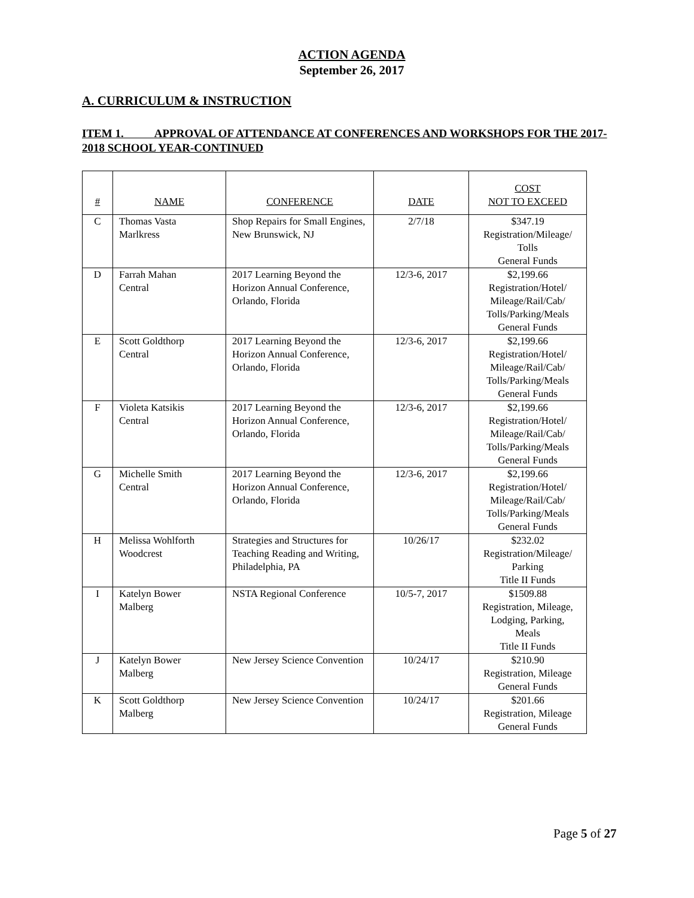ACTION AGENDA
September 26, 2017
A. CURRICULUM & INSTRUCTION
ITEM 1. APPROVAL OF ATTENDANCE AT CONFERENCES AND WORKSHOPS FOR THE 2017-2018 SCHOOL YEAR-CONTINUED
| # | NAME | CONFERENCE | DATE | COST NOT TO EXCEED |
| --- | --- | --- | --- | --- |
| C | Thomas Vasta Marlkress | Shop Repairs for Small Engines, New Brunswick, NJ | 2/7/18 | $347.19 Registration/Mileage/ Tolls General Funds |
| D | Farrah Mahan Central | 2017 Learning Beyond the Horizon Annual Conference, Orlando, Florida | 12/3-6, 2017 | $2,199.66 Registration/Hotel/ Mileage/Rail/Cab/ Tolls/Parking/Meals General Funds |
| E | Scott Goldthorp Central | 2017 Learning Beyond the Horizon Annual Conference, Orlando, Florida | 12/3-6, 2017 | $2,199.66 Registration/Hotel/ Mileage/Rail/Cab/ Tolls/Parking/Meals General Funds |
| F | Violeta Katsikis Central | 2017 Learning Beyond the Horizon Annual Conference, Orlando, Florida | 12/3-6, 2017 | $2,199.66 Registration/Hotel/ Mileage/Rail/Cab/ Tolls/Parking/Meals General Funds |
| G | Michelle Smith Central | 2017 Learning Beyond the Horizon Annual Conference, Orlando, Florida | 12/3-6, 2017 | $2,199.66 Registration/Hotel/ Mileage/Rail/Cab/ Tolls/Parking/Meals General Funds |
| H | Melissa Wohlforth Woodcrest | Strategies and Structures for Teaching Reading and Writing, Philadelphia, PA | 10/26/17 | $232.02 Registration/Mileage/ Parking Title II Funds |
| I | Katelyn Bower Malberg | NSTA Regional Conference | 10/5-7, 2017 | $1509.88 Registration, Mileage, Lodging, Parking, Meals Title II Funds |
| J | Katelyn Bower Malberg | New Jersey Science Convention | 10/24/17 | $210.90 Registration, Mileage General Funds |
| K | Scott Goldthorp Malberg | New Jersey Science Convention | 10/24/17 | $201.66 Registration, Mileage General Funds |
Page 5 of 27